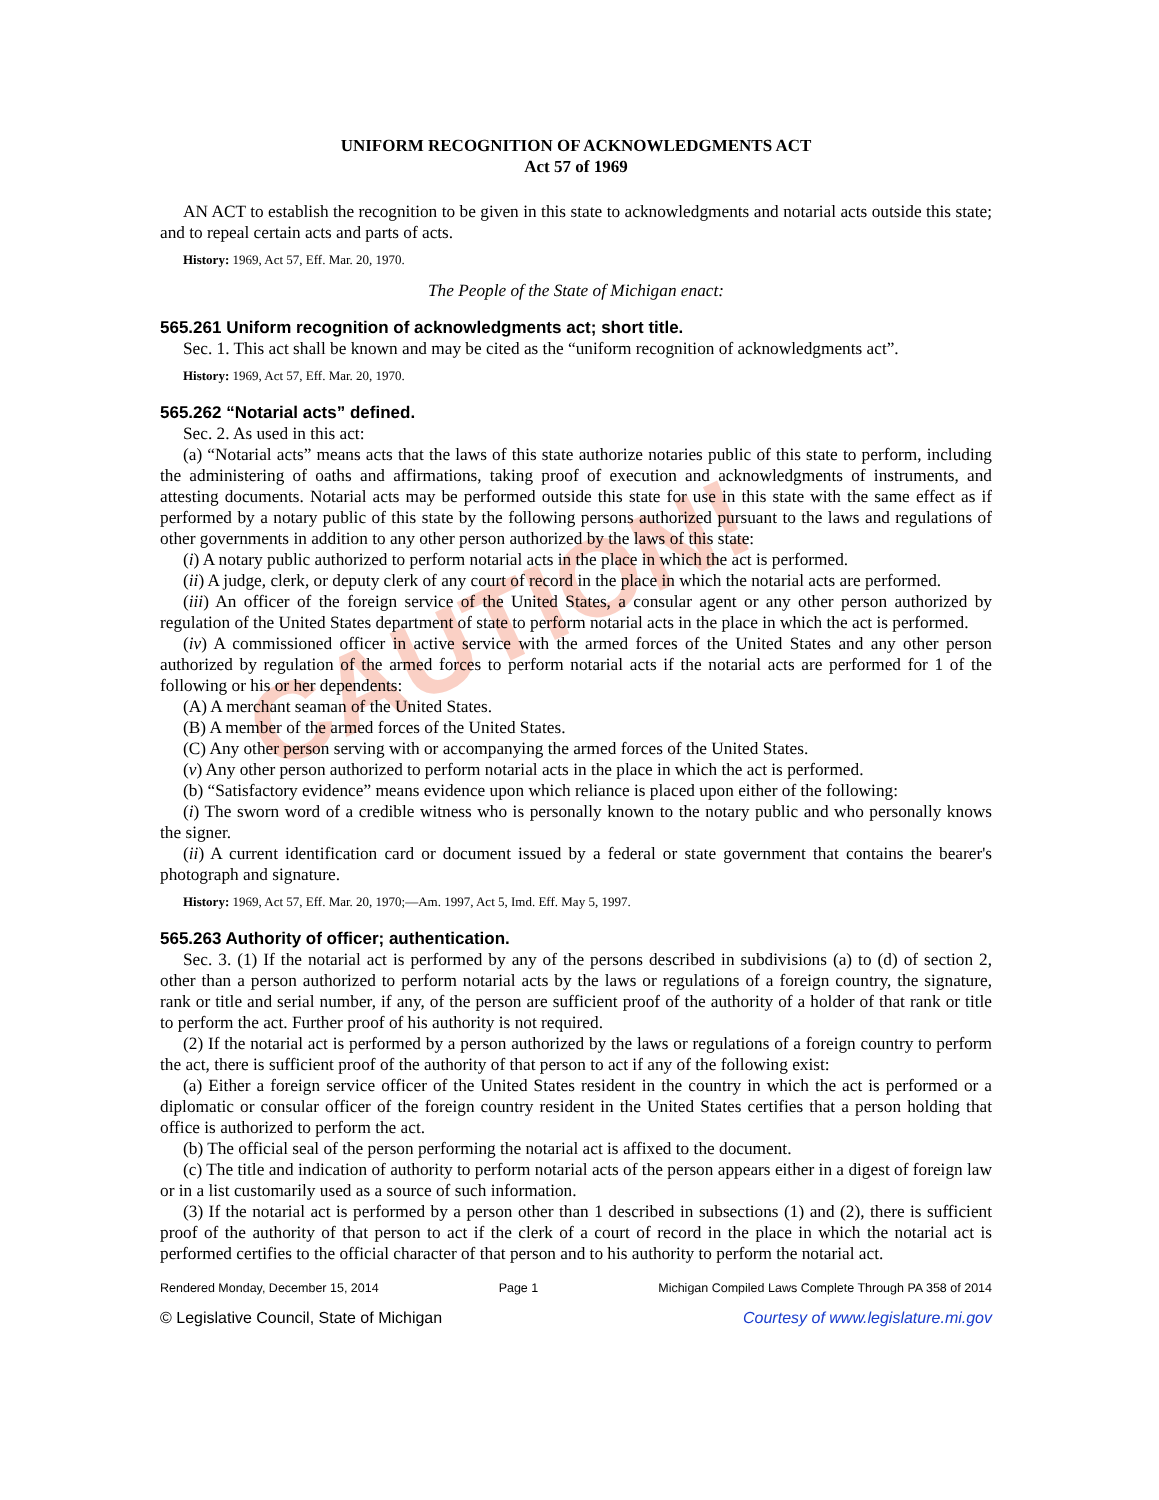CAUTION!
UNIFORM RECOGNITION OF ACKNOWLEDGMENTS ACT
Act 57 of 1969
AN ACT to establish the recognition to be given in this state to acknowledgments and notarial acts outside this state; and to repeal certain acts and parts of acts.
History: 1969, Act 57, Eff. Mar. 20, 1970.
The People of the State of Michigan enact:
565.261 Uniform recognition of acknowledgments act; short title.
Sec. 1. This act shall be known and may be cited as the “uniform recognition of acknowledgments act”.
History: 1969, Act 57, Eff. Mar. 20, 1970.
565.262 “Notarial acts” defined.
Sec. 2. As used in this act:
(a) “Notarial acts” means acts that the laws of this state authorize notaries public of this state to perform, including the administering of oaths and affirmations, taking proof of execution and acknowledgments of instruments, and attesting documents. Notarial acts may be performed outside this state for use in this state with the same effect as if performed by a notary public of this state by the following persons authorized pursuant to the laws and regulations of other governments in addition to any other person authorized by the laws of this state:
(i) A notary public authorized to perform notarial acts in the place in which the act is performed.
(ii) A judge, clerk, or deputy clerk of any court of record in the place in which the notarial acts are performed.
(iii) An officer of the foreign service of the United States, a consular agent or any other person authorized by regulation of the United States department of state to perform notarial acts in the place in which the act is performed.
(iv) A commissioned officer in active service with the armed forces of the United States and any other person authorized by regulation of the armed forces to perform notarial acts if the notarial acts are performed for 1 of the following or his or her dependents:
(A) A merchant seaman of the United States.
(B) A member of the armed forces of the United States.
(C) Any other person serving with or accompanying the armed forces of the United States.
(v) Any other person authorized to perform notarial acts in the place in which the act is performed.
(b) “Satisfactory evidence” means evidence upon which reliance is placed upon either of the following:
(i) The sworn word of a credible witness who is personally known to the notary public and who personally knows the signer.
(ii) A current identification card or document issued by a federal or state government that contains the bearer's photograph and signature.
History: 1969, Act 57, Eff. Mar. 20, 1970;—Am. 1997, Act 5, Imd. Eff. May 5, 1997.
565.263 Authority of officer; authentication.
Sec. 3. (1) If the notarial act is performed by any of the persons described in subdivisions (a) to (d) of section 2, other than a person authorized to perform notarial acts by the laws or regulations of a foreign country, the signature, rank or title and serial number, if any, of the person are sufficient proof of the authority of a holder of that rank or title to perform the act. Further proof of his authority is not required.
(2) If the notarial act is performed by a person authorized by the laws or regulations of a foreign country to perform the act, there is sufficient proof of the authority of that person to act if any of the following exist:
(a) Either a foreign service officer of the United States resident in the country in which the act is performed or a diplomatic or consular officer of the foreign country resident in the United States certifies that a person holding that office is authorized to perform the act.
(b) The official seal of the person performing the notarial act is affixed to the document.
(c) The title and indication of authority to perform notarial acts of the person appears either in a digest of foreign law or in a list customarily used as a source of such information.
(3) If the notarial act is performed by a person other than 1 described in subsections (1) and (2), there is sufficient proof of the authority of that person to act if the clerk of a court of record in the place in which the notarial act is performed certifies to the official character of that person and to his authority to perform the notarial act.
Rendered Monday, December 15, 2014 Page 1 Michigan Compiled Laws Complete Through PA 358 of 2014
© Legislative Council, State of Michigan Courtesy of www.legislature.mi.gov